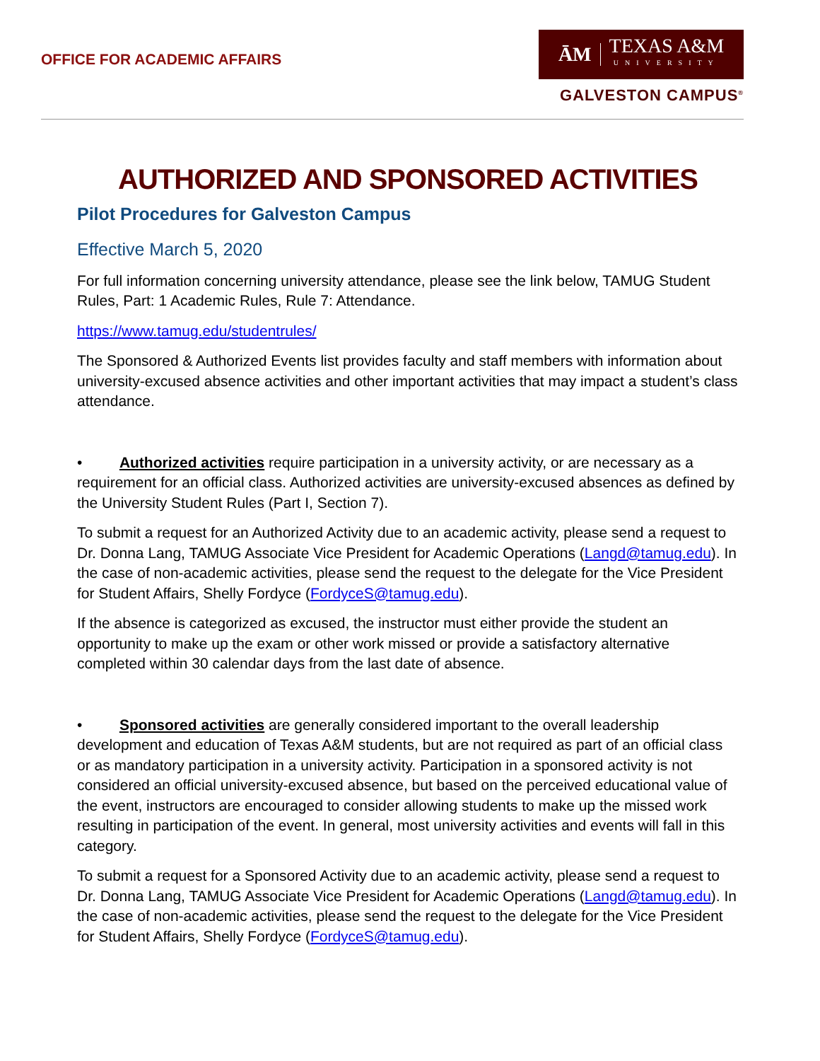OFFICE FOR ACADEMIC AFFAIRS
ĀM TEXAS A&M
UNIVERSITY
GALVESTON CAMPUS<sup>®</sup>
AUTHORIZED AND SPONSORED ACTIVITIES
Pilot Procedures for Galveston Campus
Effective March 5, 2020
For full information concerning university attendance, please see the link below, TAMUG Student Rules, Part: 1 Academic Rules, Rule 7: Attendance.
https://www.tamug.edu/studentrules/
The Sponsored & Authorized Events list provides faculty and staff members with information about university-excused absence activities and other important activities that may impact a student’s class attendance.
• Authorized activities require participation in a university activity, or are necessary as a requirement for an official class. Authorized activities are university-excused absences as defined by the University Student Rules (Part I, Section 7).
To submit a request for an Authorized Activity due to an academic activity, please send a request to Dr. Donna Lang, TAMUG Associate Vice President for Academic Operations (Langd@tamug.edu). In the case of non-academic activities, please send the request to the delegate for the Vice President for Student Affairs, Shelly Fordyce (FordyceS@tamug.edu).
If the absence is categorized as excused, the instructor must either provide the student an opportunity to make up the exam or other work missed or provide a satisfactory alternative completed within 30 calendar days from the last date of absence.
• Sponsored activities are generally considered important to the overall leadership development and education of Texas A&M students, but are not required as part of an official class or as mandatory participation in a university activity. Participation in a sponsored activity is not considered an official university-excused absence, but based on the perceived educational value of the event, instructors are encouraged to consider allowing students to make up the missed work resulting in participation of the event. In general, most university activities and events will fall in this category.
To submit a request for a Sponsored Activity due to an academic activity, please send a request to Dr. Donna Lang, TAMUG Associate Vice President for Academic Operations (Langd@tamug.edu). In the case of non-academic activities, please send the request to the delegate for the Vice President for Student Affairs, Shelly Fordyce (FordyceS@tamug.edu).